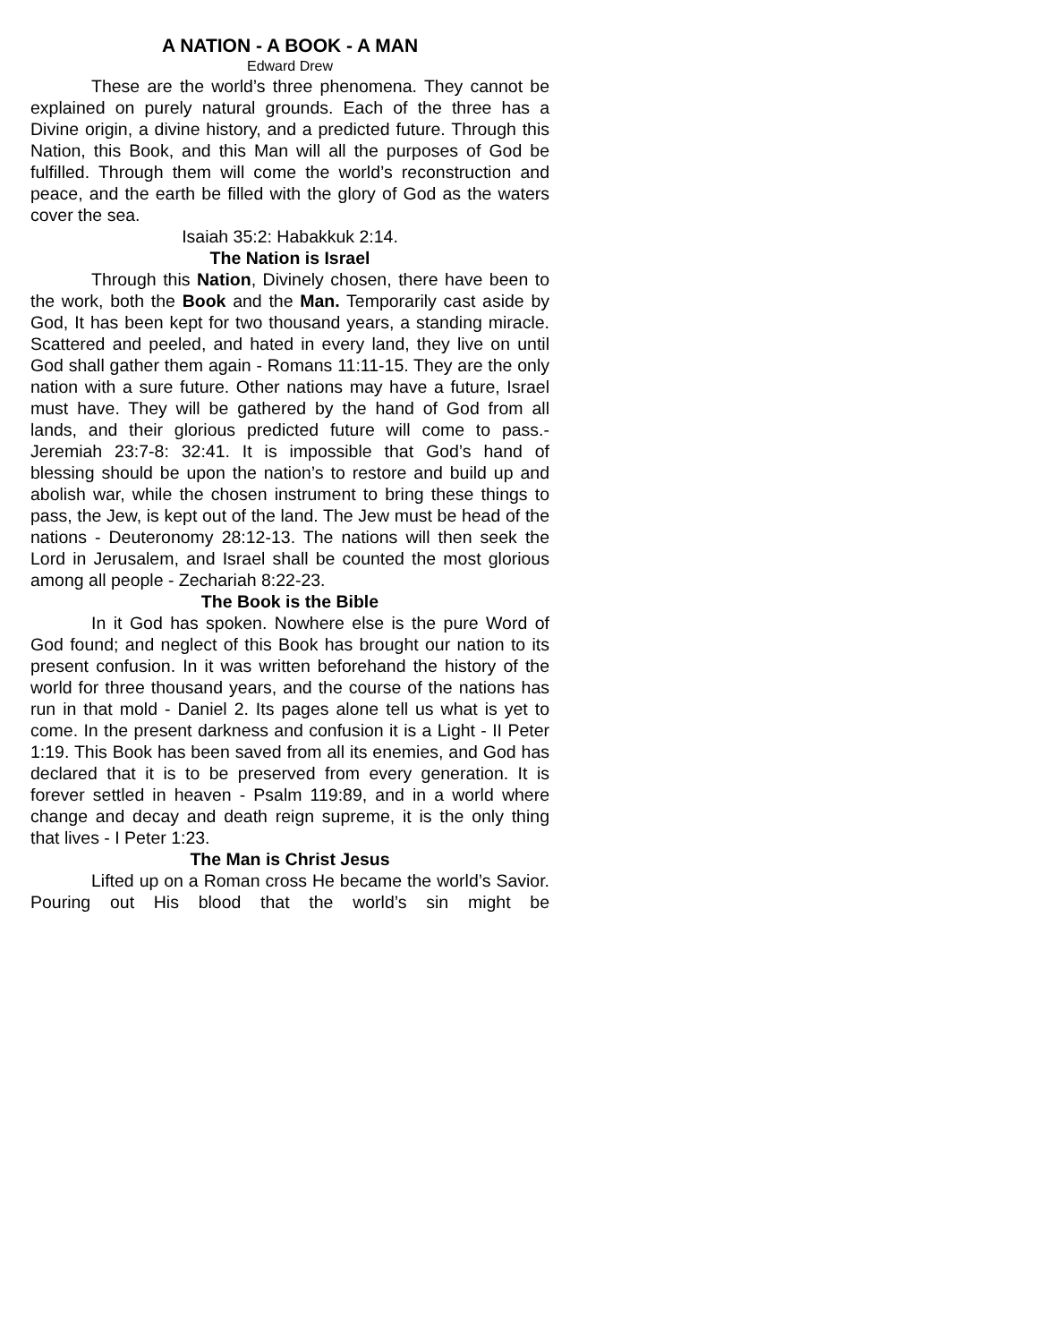A NATION - A BOOK - A MAN
Edward Drew
These are the world’s three phenomena. They cannot be explained on purely natural grounds. Each of the three has a Divine origin, a divine history, and a predicted future. Through this Nation, this Book, and this Man will all the purposes of God be fulfilled. Through them will come the world’s reconstruction and peace, and the earth be filled with the glory of God as the waters cover the sea.
Isaiah 35:2: Habakkuk 2:14.
The Nation is Israel
Through this Nation, Divinely chosen, there have been to the work, both the Book and the Man. Temporarily cast aside by God, It has been kept for two thousand years, a standing miracle. Scattered and peeled, and hated in every land, they live on until God shall gather them again - Romans 11:11-15. They are the only nation with a sure future. Other nations may have a future, Israel must have. They will be gathered by the hand of God from all lands, and their glorious predicted future will come to pass.- Jeremiah 23:7-8: 32:41. It is impossible that God’s hand of blessing should be upon the nation’s to restore and build up and abolish war, while the chosen instrument to bring these things to pass, the Jew, is kept out of the land. The Jew must be head of the nations - Deuteronomy 28:12-13. The nations will then seek the Lord in Jerusalem, and Israel shall be counted the most glorious among all people - Zechariah 8:22-23.
The Book is the Bible
In it God has spoken. Nowhere else is the pure Word of God found; and neglect of this Book has brought our nation to its present confusion. In it was written beforehand the history of the world for three thousand years, and the course of the nations has run in that mold - Daniel 2. Its pages alone tell us what is yet to come. In the present darkness and confusion it is a Light - II Peter 1:19. This Book has been saved from all its enemies, and God has declared that it is to be preserved from every generation. It is forever settled in heaven - Psalm 119:89, and in a world where change and decay and death reign supreme, it is the only thing that lives - I Peter 1:23.
The Man is Christ Jesus
Lifted up on a Roman cross He became the world’s Savior. Pouring out His blood that the world’s sin might be